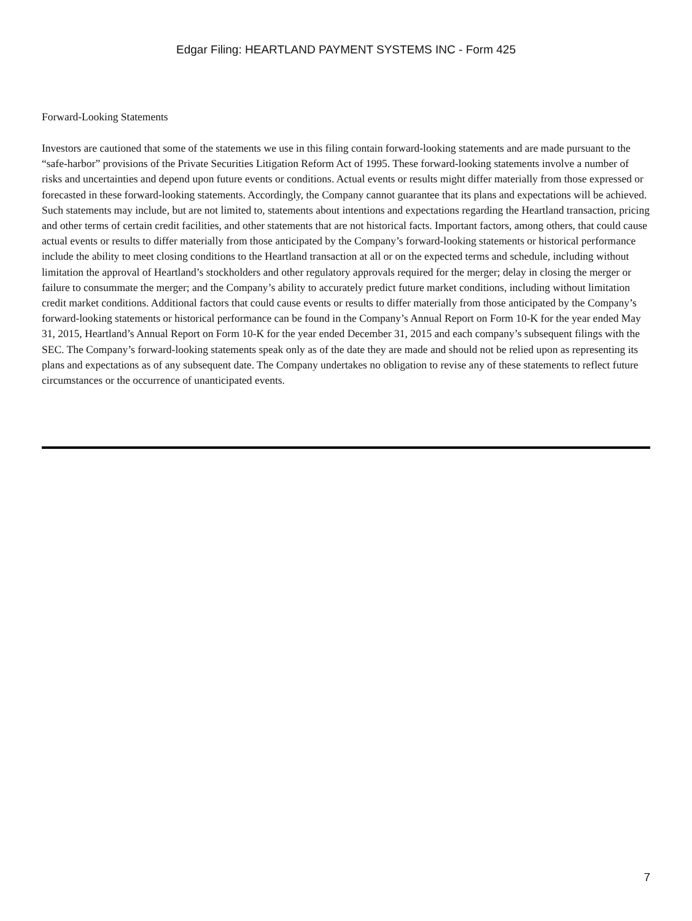Edgar Filing: HEARTLAND PAYMENT SYSTEMS INC - Form 425
Forward-Looking Statements
Investors are cautioned that some of the statements we use in this filing contain forward-looking statements and are made pursuant to the “safe-harbor” provisions of the Private Securities Litigation Reform Act of 1995. These forward-looking statements involve a number of risks and uncertainties and depend upon future events or conditions. Actual events or results might differ materially from those expressed or forecasted in these forward-looking statements. Accordingly, the Company cannot guarantee that its plans and expectations will be achieved. Such statements may include, but are not limited to, statements about intentions and expectations regarding the Heartland transaction, pricing and other terms of certain credit facilities, and other statements that are not historical facts. Important factors, among others, that could cause actual events or results to differ materially from those anticipated by the Company’s forward-looking statements or historical performance include the ability to meet closing conditions to the Heartland transaction at all or on the expected terms and schedule, including without limitation the approval of Heartland’s stockholders and other regulatory approvals required for the merger; delay in closing the merger or failure to consummate the merger; and the Company’s ability to accurately predict future market conditions, including without limitation credit market conditions. Additional factors that could cause events or results to differ materially from those anticipated by the Company’s forward-looking statements or historical performance can be found in the Company’s Annual Report on Form 10-K for the year ended May 31, 2015, Heartland’s Annual Report on Form 10-K for the year ended December 31, 2015 and each company’s subsequent filings with the SEC. The Company’s forward-looking statements speak only as of the date they are made and should not be relied upon as representing its plans and expectations as of any subsequent date. The Company undertakes no obligation to revise any of these statements to reflect future circumstances or the occurrence of unanticipated events.
7